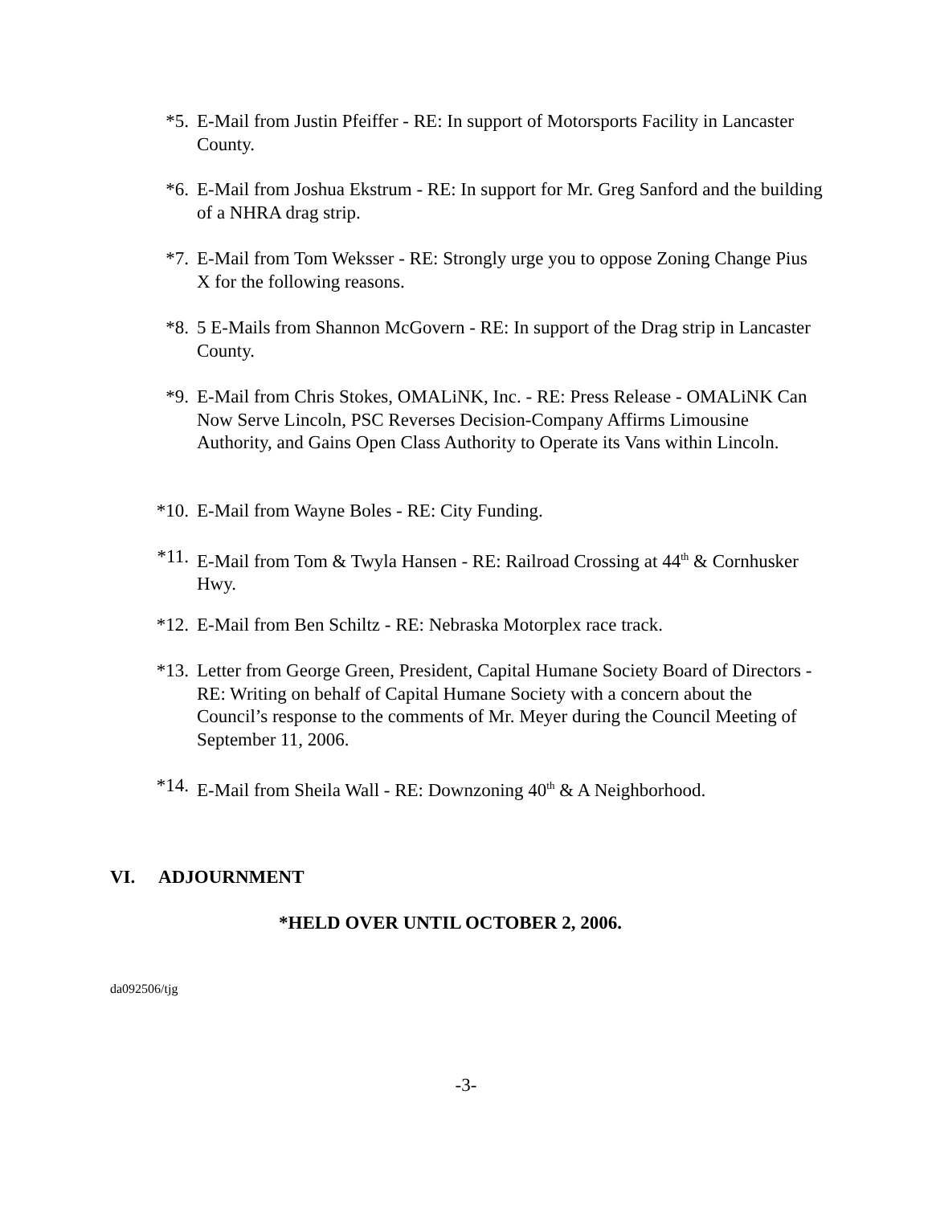*5. E-Mail from Justin Pfeiffer - RE: In support of Motorsports Facility in Lancaster County.
*6. E-Mail from Joshua Ekstrum - RE: In support for Mr. Greg Sanford and the building of a NHRA drag strip.
*7. E-Mail from Tom Weksser - RE: Strongly urge you to oppose Zoning Change Pius X for the following reasons.
*8. 5 E-Mails from Shannon McGovern - RE: In support of the Drag strip in Lancaster County.
*9. E-Mail from Chris Stokes, OMALiNK, Inc. - RE: Press Release - OMALiNK Can Now Serve Lincoln, PSC Reverses Decision-Company Affirms Limousine Authority, and Gains Open Class Authority to Operate its Vans within Lincoln.
*10. E-Mail from Wayne Boles - RE: City Funding.
*11. E-Mail from Tom & Twyla Hansen - RE: Railroad Crossing at 44<sup>th</sup> & Cornhusker Hwy.
*12. E-Mail from Ben Schiltz - RE: Nebraska Motorplex race track.
*13. Letter from George Green, President, Capital Humane Society Board of Directors - RE: Writing on behalf of Capital Humane Society with a concern about the Council’s response to the comments of Mr. Meyer during the Council Meeting of September 11, 2006.
*14. E-Mail from Sheila Wall - RE: Downzoning 40<sup>th</sup> & A Neighborhood.
VI. ADJOURNMENT
*HELD OVER UNTIL OCTOBER 2, 2006.
da092506/tjg
-3-